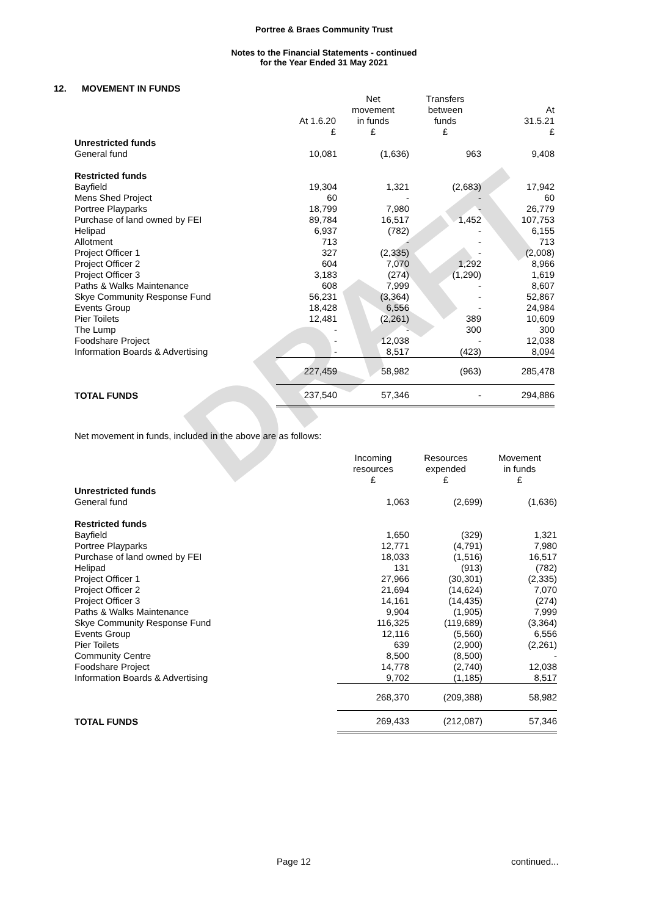DRAFT
Portree & Braes Community Trust
Notes to the Financial Statements - continued
for the Year Ended 31 May 2021
12. MOVEMENT IN FUNDS
| | At 1.6.20 £ | Net movement in funds £ | Transfers between funds £ | At 31.5.21 £ |
| --- | --- | --- | --- | --- |
| Unrestricted funds | | | | |
| General fund | 10,081 | (1,636) | 963 | 9,408 |
| Restricted funds | | | | |
| Bayfield | 19,304 | 1,321 | (2,683) | 17,942 |
| Mens Shed Project | 60 | - | - | 60 |
| Portree Playparks | 18,799 | 7,980 | - | 26,779 |
| Purchase of land owned by FEI | 89,784 | 16,517 | 1,452 | 107,753 |
| Helipad | 6,937 | (782) | - | 6,155 |
| Allotment | 713 | - | - | 713 |
| Project Officer 1 | 327 | (2,335) | - | (2,008) |
| Project Officer 2 | 604 | 7,070 | 1,292 | 8,966 |
| Project Officer 3 | 3,183 | (274) | (1,290) | 1,619 |
| Paths & Walks Maintenance | 608 | 7,999 | - | 8,607 |
| Skye Community Response Fund | 56,231 | (3,364) | - | 52,867 |
| Events Group | 18,428 | 6,556 | - | 24,984 |
| Pier Toilets | 12,481 | (2,261) | 389 | 10,609 |
| The Lump | - | - | 300 | 300 |
| Foodshare Project | - | 12,038 | - | 12,038 |
| Information Boards & Advertising | - | 8,517 | (423) | 8,094 |
| | 227,459 | 58,982 | (963) | 285,478 |
| TOTAL FUNDS | 237,540 | 57,346 | - | 294,886 |
Net movement in funds, included in the above are as follows:
| | Incoming resources £ | Resources expended £ | Movement in funds £ |
| --- | --- | --- | --- |
| Unrestricted funds | | | |
| General fund | 1,063 | (2,699) | (1,636) |
| Restricted funds | | | |
| Bayfield | 1,650 | (329) | 1,321 |
| Portree Playparks | 12,771 | (4,791) | 7,980 |
| Purchase of land owned by FEI | 18,033 | (1,516) | 16,517 |
| Helipad | 131 | (913) | (782) |
| Project Officer 1 | 27,966 | (30,301) | (2,335) |
| Project Officer 2 | 21,694 | (14,624) | 7,070 |
| Project Officer 3 | 14,161 | (14,435) | (274) |
| Paths & Walks Maintenance | 9,904 | (1,905) | 7,999 |
| Skye Community Response Fund | 116,325 | (119,689) | (3,364) |
| Events Group | 12,116 | (5,560) | 6,556 |
| Pier Toilets | 639 | (2,900) | (2,261) |
| Community Centre | 8,500 | (8,500) | - |
| Foodshare Project | 14,778 | (2,740) | 12,038 |
| Information Boards & Advertising | 9,702 | (1,185) | 8,517 |
| | 268,370 | (209,388) | 58,982 |
| TOTAL FUNDS | 269,433 | (212,087) | 57,346 |
Page 12 continued...